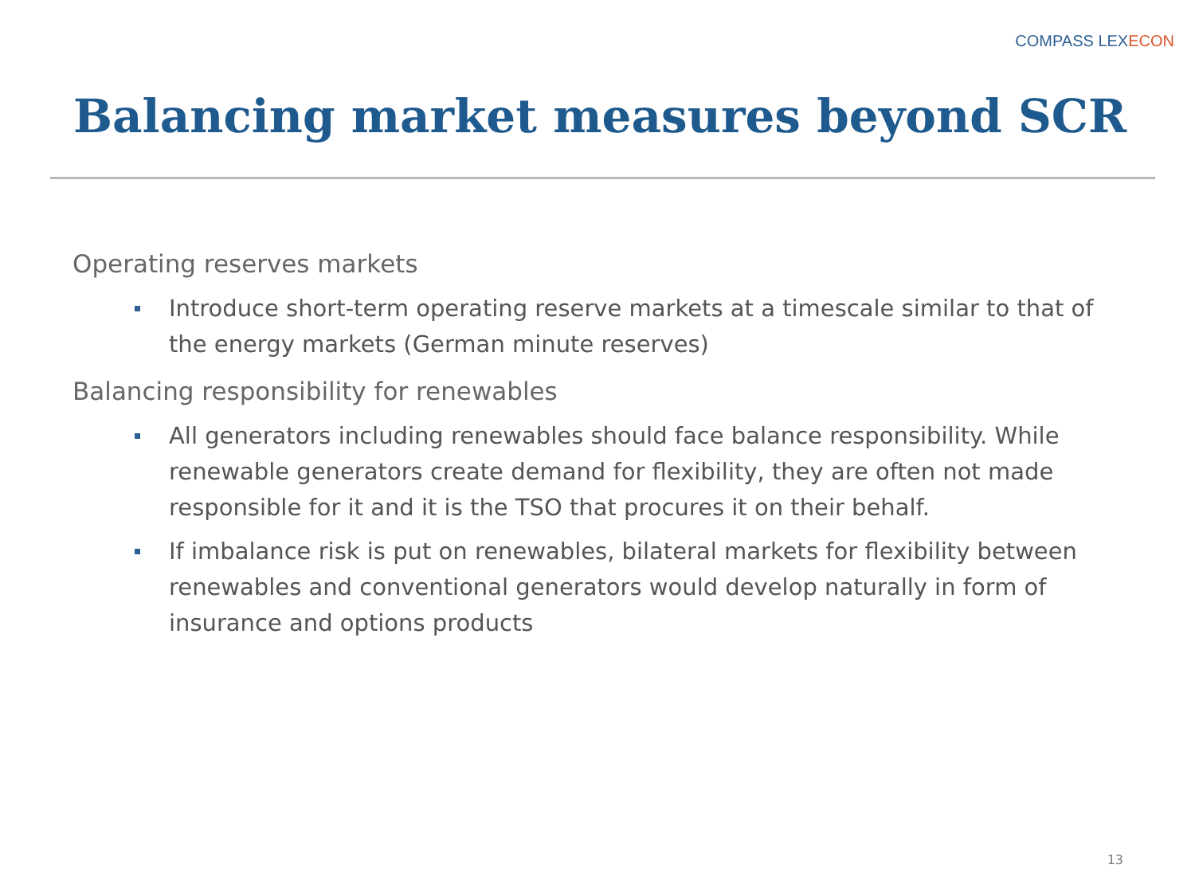COMPASS LEXECON
Balancing market measures beyond SCR
Operating reserves markets
Introduce short-term operating reserve markets at a timescale similar to that of the energy markets (German minute reserves)
Balancing responsibility for renewables
All generators including renewables should face balance responsibility. While renewable generators create demand for flexibility, they are often not made responsible for it and it is the TSO that procures it on their behalf.
If imbalance risk is put on renewables, bilateral markets for flexibility between renewables and conventional generators would develop naturally in form of insurance and options products
13